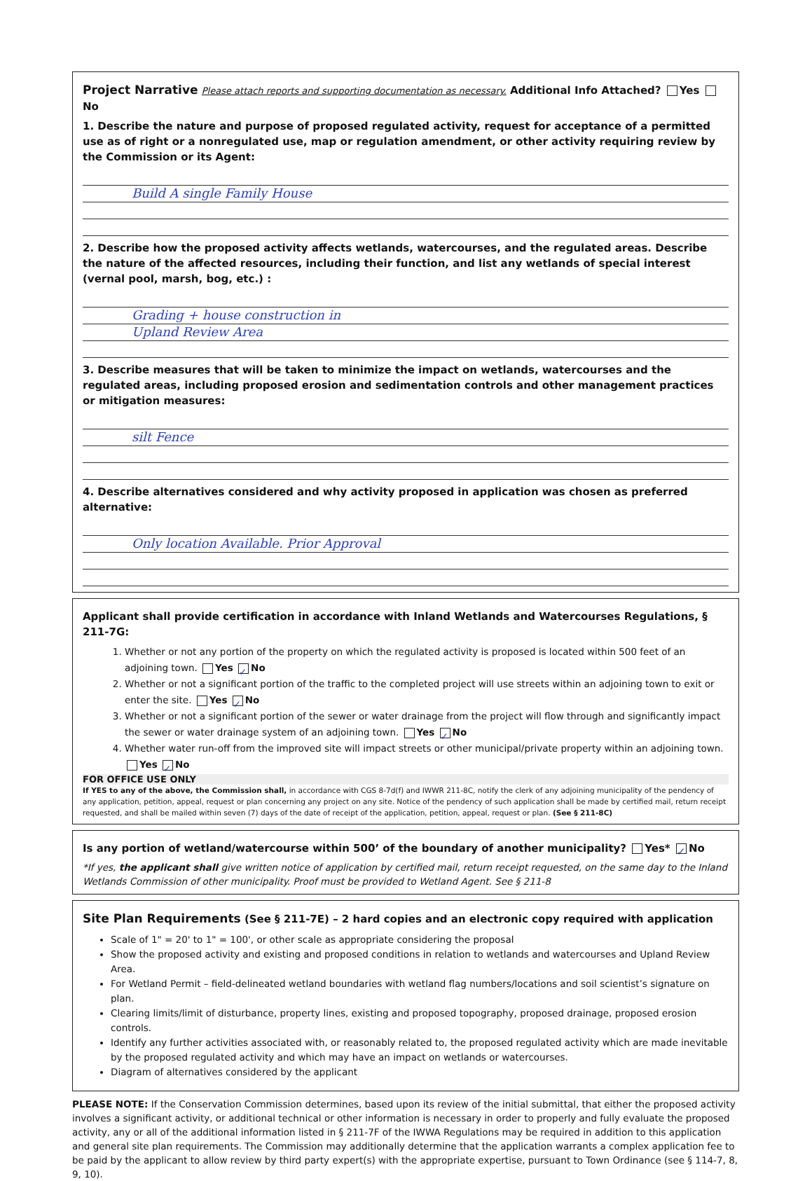Project Narrative Please attach reports and supporting documentation as necessary. Additional Info Attached? Yes No
1. Describe the nature and purpose of proposed regulated activity, request for acceptance of a permitted use as of right or a nonregulated use, map or regulation amendment, or other activity requiring review by the Commission or its Agent:
Build A single Family House
2. Describe how the proposed activity affects wetlands, watercourses, and the regulated areas. Describe the nature of the affected resources, including their function, and list any wetlands of special interest (vernal pool, marsh, bog, etc.) :
Grading + house construction in
Upland Review Area
3. Describe measures that will be taken to minimize the impact on wetlands, watercourses and the regulated areas, including proposed erosion and sedimentation controls and other management practices or mitigation measures:
silt Fence
4. Describe alternatives considered and why activity proposed in application was chosen as preferred alternative:
Only location Available. Prior Approval
Applicant shall provide certification in accordance with Inland Wetlands and Watercourses Regulations, § 211-7G:
1. Whether or not any portion of the property on which the regulated activity is proposed is located within 500 feet of an adjoining town. Yes ✓ No
2. Whether or not a significant portion of the traffic to the completed project will use streets within an adjoining town to exit or enter the site. Yes ✓ No
3. Whether or not a significant portion of the sewer or water drainage from the project will flow through and significantly impact the sewer or water drainage system of an adjoining town. Yes ✓ No
4. Whether water run-off from the improved site will impact streets or other municipal/private property within an adjoining town. Yes ✓ No
FOR OFFICE USE ONLY
If YES to any of the above, the Commission shall, in accordance with CGS 8-7d(f) and IWWR 211-8C, notify the clerk of any adjoining municipality of the pendency of any application, petition, appeal, request or plan concerning any project on any site. Notice of the pendency of such application shall be made by certified mail, return receipt requested, and shall be mailed within seven (7) days of the date of receipt of the application, petition, appeal, request or plan. (See § 211-8C)
Is any portion of wetland/watercourse within 500’ of the boundary of another municipality? Yes* ✓ No
*If yes, the applicant shall give written notice of application by certified mail, return receipt requested, on the same day to the Inland Wetlands Commission of other municipality. Proof must be provided to Wetland Agent. See § 211-8
Site Plan Requirements (See § 211-7E) – 2 hard copies and an electronic copy required with application
Scale of 1" = 20' to 1" = 100', or other scale as appropriate considering the proposal
Show the proposed activity and existing and proposed conditions in relation to wetlands and watercourses and Upland Review Area.
For Wetland Permit – field-delineated wetland boundaries with wetland flag numbers/locations and soil scientist’s signature on plan.
Clearing limits/limit of disturbance, property lines, existing and proposed topography, proposed drainage, proposed erosion controls.
Identify any further activities associated with, or reasonably related to, the proposed regulated activity which are made inevitable by the proposed regulated activity and which may have an impact on wetlands or watercourses.
Diagram of alternatives considered by the applicant
PLEASE NOTE: If the Conservation Commission determines, based upon its review of the initial submittal, that either the proposed activity involves a significant activity, or additional technical or other information is necessary in order to properly and fully evaluate the proposed activity, any or all of the additional information listed in § 211-7F of the IWWA Regulations may be required in addition to this application and general site plan requirements. The Commission may additionally determine that the application warrants a complex application fee to be paid by the applicant to allow review by third party expert(s) with the appropriate expertise, pursuant to Town Ordinance (see § 114-7, 8, 9, 10).